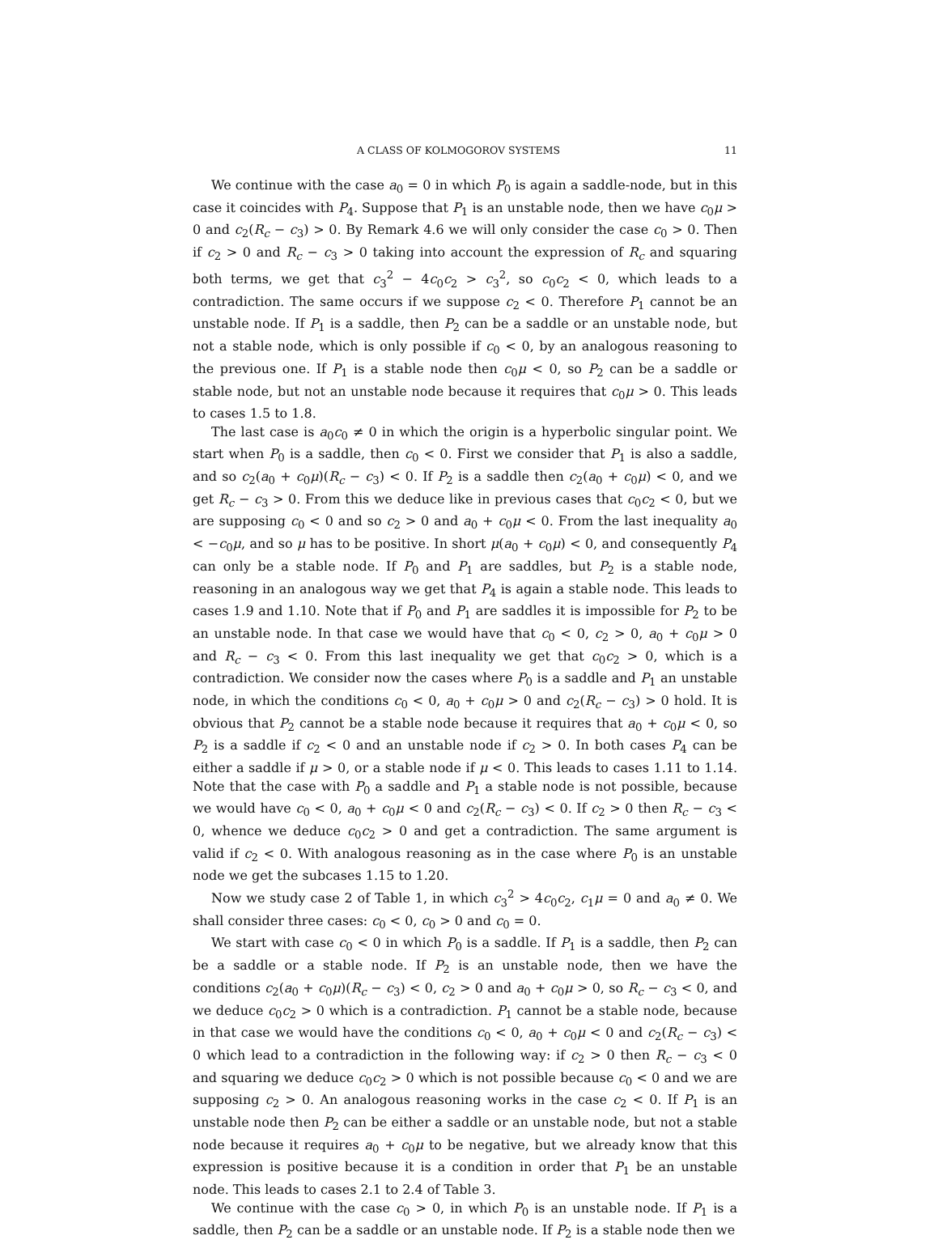A CLASS OF KOLMOGOROV SYSTEMS 11
We continue with the case a<sub>0</sub> = 0 in which P<sub>0</sub> is again a saddle-node, but in this case it coincides with P<sub>4</sub>. Suppose that P<sub>1</sub> is an unstable node, then we have c<sub>0</sub>μ > 0 and c<sub>2</sub>(R<sub>c</sub> − c<sub>3</sub>) > 0. By Remark 4.6 we will only consider the case c<sub>0</sub> > 0. Then if c<sub>2</sub> > 0 and R<sub>c</sub> − c<sub>3</sub> > 0 taking into account the expression of R<sub>c</sub> and squaring both terms, we get that c<sub>3</sub><sup>2</sup> − 4c<sub>0</sub>c<sub>2</sub> > c<sub>3</sub><sup>2</sup>, so c<sub>0</sub>c<sub>2</sub> < 0, which leads to a contradiction. The same occurs if we suppose c<sub>2</sub> < 0. Therefore P<sub>1</sub> cannot be an unstable node. If P<sub>1</sub> is a saddle, then P<sub>2</sub> can be a saddle or an unstable node, but not a stable node, which is only possible if c<sub>0</sub> < 0, by an analogous reasoning to the previous one. If P<sub>1</sub> is a stable node then c<sub>0</sub>μ < 0, so P<sub>2</sub> can be a saddle or stable node, but not an unstable node because it requires that c<sub>0</sub>μ > 0. This leads to cases 1.5 to 1.8.
The last case is a<sub>0</sub>c<sub>0</sub> ≠ 0 in which the origin is a hyperbolic singular point. We start when P<sub>0</sub> is a saddle, then c<sub>0</sub> < 0. First we consider that P<sub>1</sub> is also a saddle, and so c<sub>2</sub>(a<sub>0</sub> + c<sub>0</sub>μ)(R<sub>c</sub> − c<sub>3</sub>) < 0. If P<sub>2</sub> is a saddle then c<sub>2</sub>(a<sub>0</sub> + c<sub>0</sub>μ) < 0, and we get R<sub>c</sub> − c<sub>3</sub> > 0. From this we deduce like in previous cases that c<sub>0</sub>c<sub>2</sub> < 0, but we are supposing c<sub>0</sub> < 0 and so c<sub>2</sub> > 0 and a<sub>0</sub> + c<sub>0</sub>μ < 0. From the last inequality a<sub>0</sub> < −c<sub>0</sub>μ, and so μ has to be positive. In short μ(a<sub>0</sub> + c<sub>0</sub>μ) < 0, and consequently P<sub>4</sub> can only be a stable node. If P<sub>0</sub> and P<sub>1</sub> are saddles, but P<sub>2</sub> is a stable node, reasoning in an analogous way we get that P<sub>4</sub> is again a stable node. This leads to cases 1.9 and 1.10. Note that if P<sub>0</sub> and P<sub>1</sub> are saddles it is impossible for P<sub>2</sub> to be an unstable node. In that case we would have that c<sub>0</sub> < 0, c<sub>2</sub> > 0, a<sub>0</sub> + c<sub>0</sub>μ > 0 and R<sub>c</sub> − c<sub>3</sub> < 0. From this last inequality we get that c<sub>0</sub>c<sub>2</sub> > 0, which is a contradiction. We consider now the cases where P<sub>0</sub> is a saddle and P<sub>1</sub> an unstable node, in which the conditions c<sub>0</sub> < 0, a<sub>0</sub> + c<sub>0</sub>μ > 0 and c<sub>2</sub>(R<sub>c</sub> − c<sub>3</sub>) > 0 hold. It is obvious that P<sub>2</sub> cannot be a stable node because it requires that a<sub>0</sub> + c<sub>0</sub>μ < 0, so P<sub>2</sub> is a saddle if c<sub>2</sub> < 0 and an unstable node if c<sub>2</sub> > 0. In both cases P<sub>4</sub> can be either a saddle if μ > 0, or a stable node if μ < 0. This leads to cases 1.11 to 1.14. Note that the case with P<sub>0</sub> a saddle and P<sub>1</sub> a stable node is not possible, because we would have c<sub>0</sub> < 0, a<sub>0</sub> + c<sub>0</sub>μ < 0 and c<sub>2</sub>(R<sub>c</sub> − c<sub>3</sub>) < 0. If c<sub>2</sub> > 0 then R<sub>c</sub> − c<sub>3</sub> < 0, whence we deduce c<sub>0</sub>c<sub>2</sub> > 0 and get a contradiction. The same argument is valid if c<sub>2</sub> < 0. With analogous reasoning as in the case where P<sub>0</sub> is an unstable node we get the subcases 1.15 to 1.20.
Now we study case 2 of Table 1, in which c<sub>3</sub><sup>2</sup> > 4c<sub>0</sub>c<sub>2</sub>, c<sub>1</sub>μ = 0 and a<sub>0</sub> ≠ 0. We shall consider three cases: c<sub>0</sub> < 0, c<sub>0</sub> > 0 and c<sub>0</sub> = 0.
We start with case c<sub>0</sub> < 0 in which P<sub>0</sub> is a saddle. If P<sub>1</sub> is a saddle, then P<sub>2</sub> can be a saddle or a stable node. If P<sub>2</sub> is an unstable node, then we have the conditions c<sub>2</sub>(a<sub>0</sub> + c<sub>0</sub>μ)(R<sub>c</sub> − c<sub>3</sub>) < 0, c<sub>2</sub> > 0 and a<sub>0</sub> + c<sub>0</sub>μ > 0, so R<sub>c</sub> − c<sub>3</sub> < 0, and we deduce c<sub>0</sub>c<sub>2</sub> > 0 which is a contradiction. P<sub>1</sub> cannot be a stable node, because in that case we would have the conditions c<sub>0</sub> < 0, a<sub>0</sub> + c<sub>0</sub>μ < 0 and c<sub>2</sub>(R<sub>c</sub> − c<sub>3</sub>) < 0 which lead to a contradiction in the following way: if c<sub>2</sub> > 0 then R<sub>c</sub> − c<sub>3</sub> < 0 and squaring we deduce c<sub>0</sub>c<sub>2</sub> > 0 which is not possible because c<sub>0</sub> < 0 and we are supposing c<sub>2</sub> > 0. An analogous reasoning works in the case c<sub>2</sub> < 0. If P<sub>1</sub> is an unstable node then P<sub>2</sub> can be either a saddle or an unstable node, but not a stable node because it requires a<sub>0</sub> + c<sub>0</sub>μ to be negative, but we already know that this expression is positive because it is a condition in order that P<sub>1</sub> be an unstable node. This leads to cases 2.1 to 2.4 of Table 3.
We continue with the case c<sub>0</sub> > 0, in which P<sub>0</sub> is an unstable node. If P<sub>1</sub> is a saddle, then P<sub>2</sub> can be a saddle or an unstable node. If P<sub>2</sub> is a stable node then we